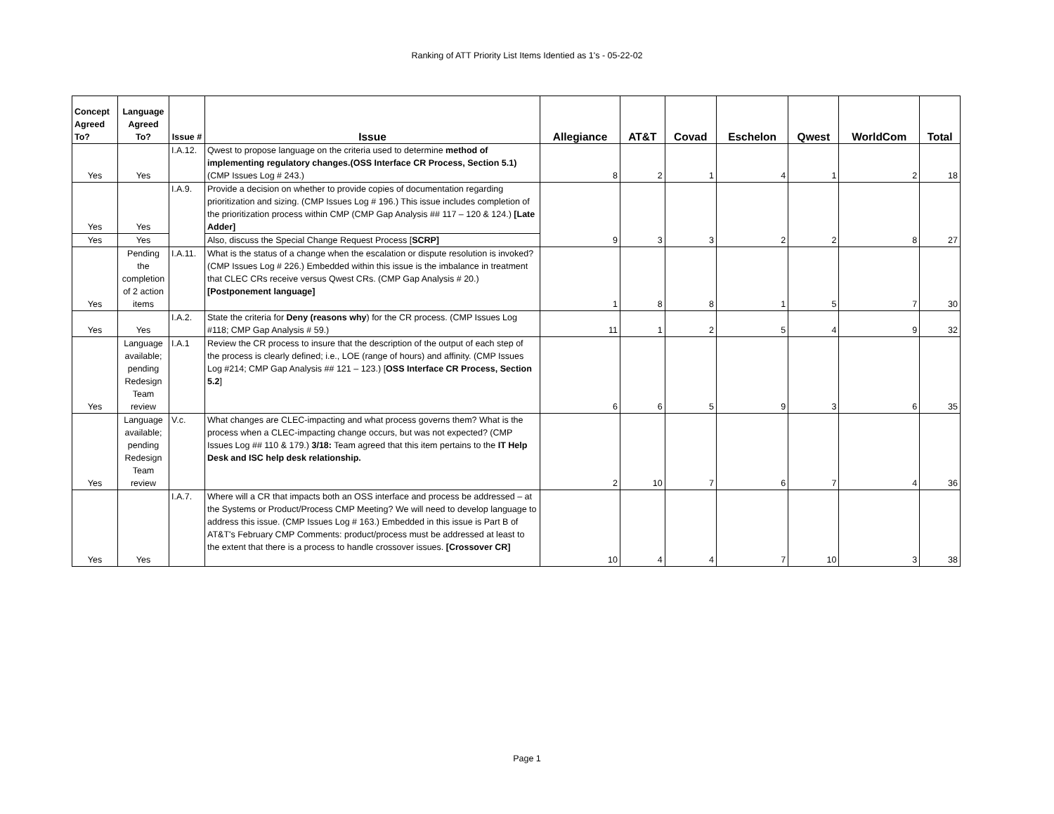Ranking of ATT Priority List Items Identied as 1's - 05-22-02
| Concept Agreed To? | Language Agreed To? | Issue # | Issue | Allegiance | AT&T | Covad | Eschelon | Qwest | WorldCom | Total |
| --- | --- | --- | --- | --- | --- | --- | --- | --- | --- | --- |
| Yes | Yes | I.A.12. | Qwest to propose language on the criteria used to determine method of implementing regulatory changes.(OSS Interface CR Process, Section 5.1) (CMP Issues Log # 243.) | 8 | 2 | 1 | 4 | 1 | 2 | 18 |
| Yes | Yes | I.A.9. | Provide a decision on whether to provide copies of documentation regarding prioritization and sizing. (CMP Issues Log # 196.) This issue includes completion of the prioritization process within CMP (CMP Gap Analysis ## 117 – 120 & 124.) [Late Adder] | 9 | 3 | 3 | 2 | 2 | 8 | 27 |
| Yes | Yes | | Also, discuss the Special Change Request Process [ SCRP] | | | | | | | |
| Yes | Pending the completion of 2 action items | I.A.11. | What is the status of a change when the escalation or dispute resolution is invoked? (CMP Issues Log # 226.) Embedded within this issue is the imbalance in treatment that CLEC CRs receive versus Qwest CRs. (CMP Gap Analysis # 20.) [Postponement language] | 1 | 8 | 8 | 1 | 5 | 7 | 30 |
| Yes | Yes | I.A.2. | State the criteria for Deny (reasons why ) for the CR process. (CMP Issues Log #118; CMP Gap Analysis # 59.) | 11 | 1 | 2 | 5 | 4 | 9 | 32 |
| Yes | Language available; pending Redesign Team review | I.A.1 | Review the CR process to insure that the description of the output of each step of the process is clearly defined; i.e., LOE (range of hours) and affinity. (CMP Issues Log #214; CMP Gap Analysis ## 121 – 123.) [ OSS Interface CR Process, Section 5.2 ] | 6 | 6 | 5 | 9 | 3 | 6 | 35 |
| Yes | Language available; pending Redesign Team review | V.c. | What changes are CLEC-impacting and what process governs them? What is the process when a CLEC-impacting change occurs, but was not expected? (CMP Issues Log ## 110 & 179.) 3/18: Team agreed that this item pertains to the IT Help Desk and ISC help desk relationship. | 2 | 10 | 7 | 6 | 7 | 4 | 36 |
| Yes | Yes | I.A.7. | Where will a CR that impacts both an OSS interface and process be addressed – at the Systems or Product/Process CMP Meeting? We will need to develop language to address this issue. (CMP Issues Log # 163.) Embedded in this issue is Part B of AT&T's February CMP Comments: product/process must be addressed at least to the extent that there is a process to handle crossover issues. [Crossover CR] | 10 | 4 | 4 | 7 | 10 | 3 | 38 |
Page 1